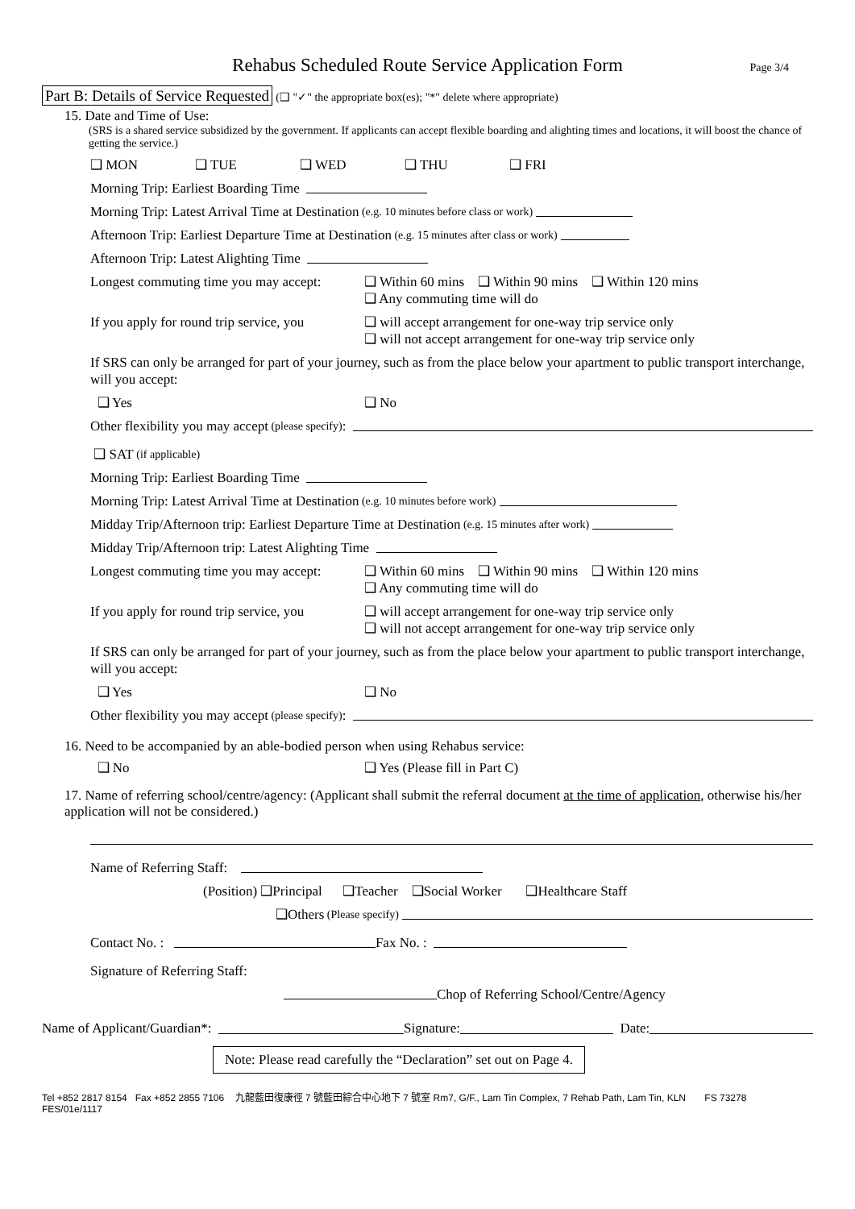Rehabus Scheduled Route Service Application Form Page 3/4
Part B: Details of Service Requested (❑ "✓" the appropriate box(es); "*" delete where appropriate)
15. Date and Time of Use:
(SRS is a shared service subsidized by the government. If applicants can accept flexible boarding and alighting times and locations, it will boost the chance of getting the service.)
❑ MON ❑ TUE ❑ WED ❑ THU ❑ FRI
Morning Trip: Earliest Boarding Time
Morning Trip: Latest Arrival Time at Destination (e.g. 10 minutes before class or work)
Afternoon Trip: Earliest Departure Time at Destination (e.g. 15 minutes after class or work)
Afternoon Trip: Latest Alighting Time
Longest commuting time you may accept: ❑ Within 60 mins ❑ Within 90 mins ❑ Within 120 mins
❑ Any commuting time will do
If you apply for round trip service, you ❑ will accept arrangement for one-way trip service only
❑ will not accept arrangement for one-way trip service only
If SRS can only be arranged for part of your journey, such as from the place below your apartment to public transport interchange, will you accept:
❑ Yes ❑ No
Other flexibility you may accept (please specify):
❑ SAT (if applicable)
Morning Trip: Earliest Boarding Time
Morning Trip: Latest Arrival Time at Destination (e.g. 10 minutes before work)
Midday Trip/Afternoon trip: Earliest Departure Time at Destination (e.g. 15 minutes after work)
Midday Trip/Afternoon trip: Latest Alighting Time
Longest commuting time you may accept: ❑ Within 60 mins ❑ Within 90 mins ❑ Within 120 mins
❑ Any commuting time will do
If you apply for round trip service, you ❑ will accept arrangement for one-way trip service only
❑ will not accept arrangement for one-way trip service only
If SRS can only be arranged for part of your journey, such as from the place below your apartment to public transport interchange, will you accept:
❑ Yes ❑ No
Other flexibility you may accept (please specify):
16. Need to be accompanied by an able-bodied person when using Rehabus service:
❑ No ❑ Yes (Please fill in Part C)
17. Name of referring school/centre/agency: (Applicant shall submit the referral document at the time of application, otherwise his/her application will not be considered.)
Name of Referring Staff:
(Position) ❑Principal ❑Teacher ❑Social Worker ❑Healthcare Staff
❑Others (Please specify)
Contact No. : Fax No. :
Signature of Referring Staff:
Chop of Referring School/Centre/Agency
Name of Applicant/Guardian*: Signature: Date:
Note: Please read carefully the “Declaration” set out on Page 4.
Tel +852 2817 8154 Fax +852 2855 7106 九龍藍田復康徑 7 號藍田綜合中心地下 7 號室 Rm7, G/F., Lam Tin Complex, 7 Rehab Path, Lam Tin, KLN FS 73278
FES/01e/1117